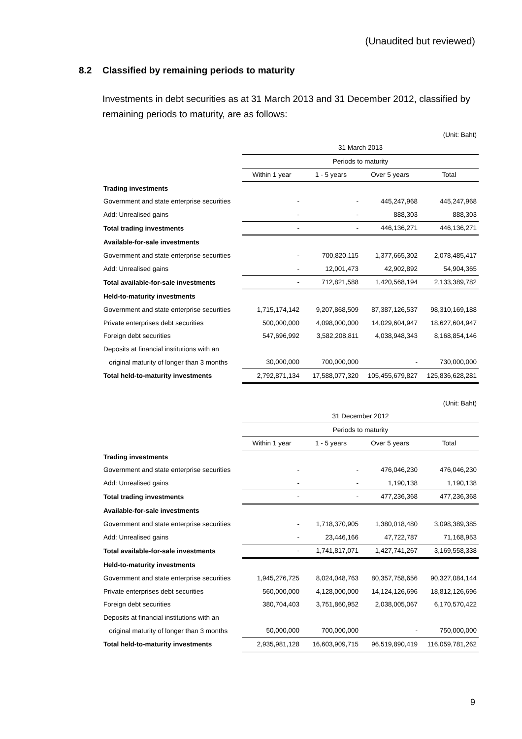(Unaudited but reviewed)
8.2 Classified by remaining periods to maturity
Investments in debt securities as at 31 March 2013 and 31 December 2012, classified by remaining periods to maturity, are as follows:
| (Unit: Baht) | | | | |
| | 31 March 2013 | | | |
| | Periods to maturity | | | |
| | Within 1 year | 1 - 5 years | Over 5 years | Total |
| Trading investments | | | | |
| Government and state enterprise securities | - | - | 445,247,968 | 445,247,968 |
| Add: Unrealised gains | - | - | 888,303 | 888,303 |
| Total trading investments | - | - | 446,136,271 | 446,136,271 |
| Available-for-sale investments | | | | |
| Government and state enterprise securities | - | 700,820,115 | 1,377,665,302 | 2,078,485,417 |
| Add: Unrealised gains | - | 12,001,473 | 42,902,892 | 54,904,365 |
| Total available-for-sale investments | - | 712,821,588 | 1,420,568,194 | 2,133,389,782 |
| Held-to-maturity investments | | | | |
| Government and state enterprise securities | 1,715,174,142 | 9,207,868,509 | 87,387,126,537 | 98,310,169,188 |
| Private enterprises debt securities | 500,000,000 | 4,098,000,000 | 14,029,604,947 | 18,627,604,947 |
| Foreign debt securities | 547,696,992 | 3,582,208,811 | 4,038,948,343 | 8,168,854,146 |
| Deposits at financial institutions with an | | | | |
| original maturity of longer than 3 months | 30,000,000 | 700,000,000 | - | 730,000,000 |
| Total held-to-maturity investments | 2,792,871,134 | 17,588,077,320 | 105,455,679,827 | 125,836,628,281 |
| (Unit: Baht) | | | | |
| | 31 December 2012 | | | |
| | Periods to maturity | | | |
| | Within 1 year | 1 - 5 years | Over 5 years | Total |
| Trading investments | | | | |
| Government and state enterprise securities | - | - | 476,046,230 | 476,046,230 |
| Add: Unrealised gains | - | - | 1,190,138 | 1,190,138 |
| Total trading investments | - | - | 477,236,368 | 477,236,368 |
| Available-for-sale investments | | | | |
| Government and state enterprise securities | - | 1,718,370,905 | 1,380,018,480 | 3,098,389,385 |
| Add: Unrealised gains | - | 23,446,166 | 47,722,787 | 71,168,953 |
| Total available-for-sale investments | - | 1,741,817,071 | 1,427,741,267 | 3,169,558,338 |
| Held-to-maturity investments | | | | |
| Government and state enterprise securities | 1,945,276,725 | 8,024,048,763 | 80,357,758,656 | 90,327,084,144 |
| Private enterprises debt securities | 560,000,000 | 4,128,000,000 | 14,124,126,696 | 18,812,126,696 |
| Foreign debt securities | 380,704,403 | 3,751,860,952 | 2,038,005,067 | 6,170,570,422 |
| Deposits at financial institutions with an | | | | |
| original maturity of longer than 3 months | 50,000,000 | 700,000,000 | - | 750,000,000 |
| Total held-to-maturity investments | 2,935,981,128 | 16,603,909,715 | 96,519,890,419 | 116,059,781,262 |
9